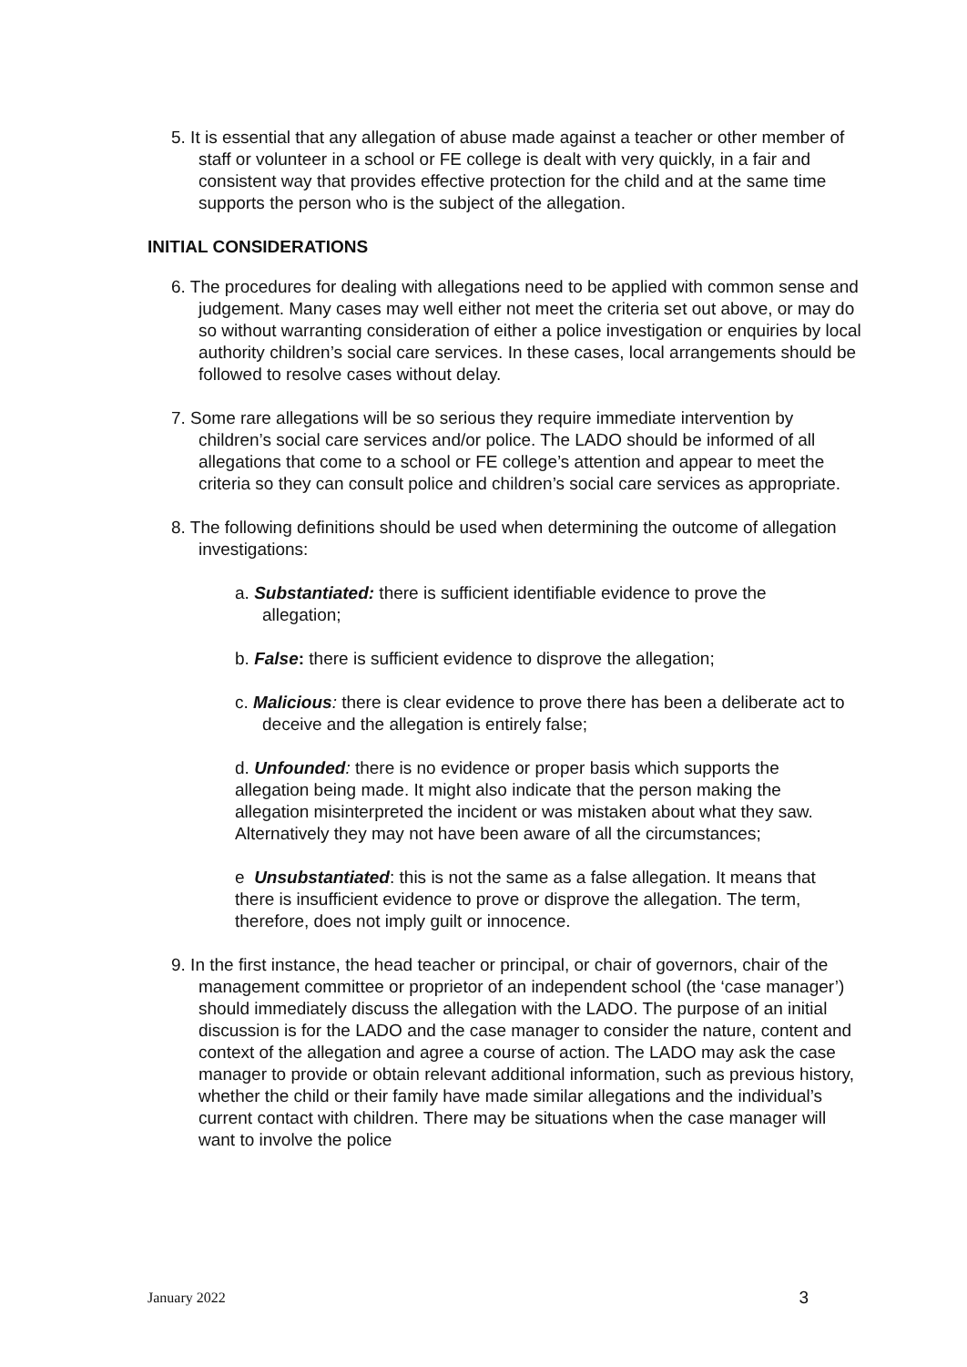5. It is essential that any allegation of abuse made against a teacher or other member of staff or volunteer in a school or FE college is dealt with very quickly, in a fair and consistent way that provides effective protection for the child and at the same time supports the person who is the subject of the allegation.
INITIAL CONSIDERATIONS
6. The procedures for dealing with allegations need to be applied with common sense and judgement. Many cases may well either not meet the criteria set out above, or may do so without warranting consideration of either a police investigation or enquiries by local authority children’s social care services. In these cases, local arrangements should be followed to resolve cases without delay.
7. Some rare allegations will be so serious they require immediate intervention by children’s social care services and/or police. The LADO should be informed of all allegations that come to a school or FE college’s attention and appear to meet the criteria so they can consult police and children’s social care services as appropriate.
8. The following definitions should be used when determining the outcome of allegation investigations:
a. Substantiated: there is sufficient identifiable evidence to prove the allegation;
b. False: there is sufficient evidence to disprove the allegation;
c. Malicious: there is clear evidence to prove there has been a deliberate act to deceive and the allegation is entirely false;
d. Unfounded: there is no evidence or proper basis which supports the allegation being made. It might also indicate that the person making the allegation misinterpreted the incident or was mistaken about what they saw. Alternatively they may not have been aware of all the circumstances;
e Unsubstantiated: this is not the same as a false allegation. It means that there is insufficient evidence to prove or disprove the allegation. The term, therefore, does not imply guilt or innocence.
9. In the first instance, the head teacher or principal, or chair of governors, chair of the management committee or proprietor of an independent school (the ‘case manager’) should immediately discuss the allegation with the LADO. The purpose of an initial discussion is for the LADO and the case manager to consider the nature, content and context of the allegation and agree a course of action. The LADO may ask the case manager to provide or obtain relevant additional information, such as previous history, whether the child or their family have made similar allegations and the individual’s current contact with children. There may be situations when the case manager will want to involve the police
January 2022 3